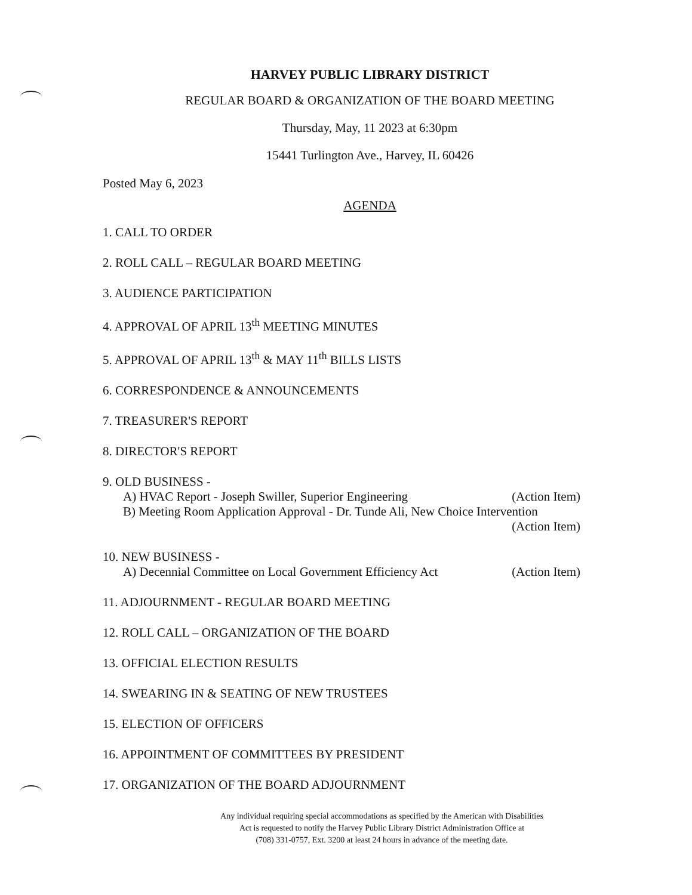HARVEY PUBLIC LIBRARY DISTRICT
REGULAR BOARD & ORGANIZATION OF THE BOARD MEETING
Thursday, May, 11 2023 at 6:30pm
15441 Turlington Ave., Harvey, IL 60426
Posted May 6, 2023
AGENDA
1. CALL TO ORDER
2. ROLL CALL – REGULAR BOARD MEETING
3. AUDIENCE PARTICIPATION
4. APPROVAL OF APRIL 13<sup>th</sup> MEETING MINUTES
5. APPROVAL OF APRIL 13<sup>th</sup> & MAY 11<sup>th</sup> BILLS LISTS
6. CORRESPONDENCE & ANNOUNCEMENTS
7. TREASURER'S REPORT
8. DIRECTOR'S REPORT
9. OLD BUSINESS -
A) HVAC Report - Joseph Swiller, Superior Engineering (Action Item)
B) Meeting Room Application Approval - Dr. Tunde Ali, New Choice Intervention
(Action Item)
10. NEW BUSINESS -
A) Decennial Committee on Local Government Efficiency Act (Action Item)
11. ADJOURNMENT - REGULAR BOARD MEETING
12. ROLL CALL – ORGANIZATION OF THE BOARD
13. OFFICIAL ELECTION RESULTS
14. SWEARING IN & SEATING OF NEW TRUSTEES
15. ELECTION OF OFFICERS
16. APPOINTMENT OF COMMITTEES BY PRESIDENT
17. ORGANIZATION OF THE BOARD ADJOURNMENT
Any individual requiring special accommodations as specified by the American with Disabilities
Act is requested to notify the Harvey Public Library District Administration Office at
(708) 331-0757, Ext. 3200 at least 24 hours in advance of the meeting date.